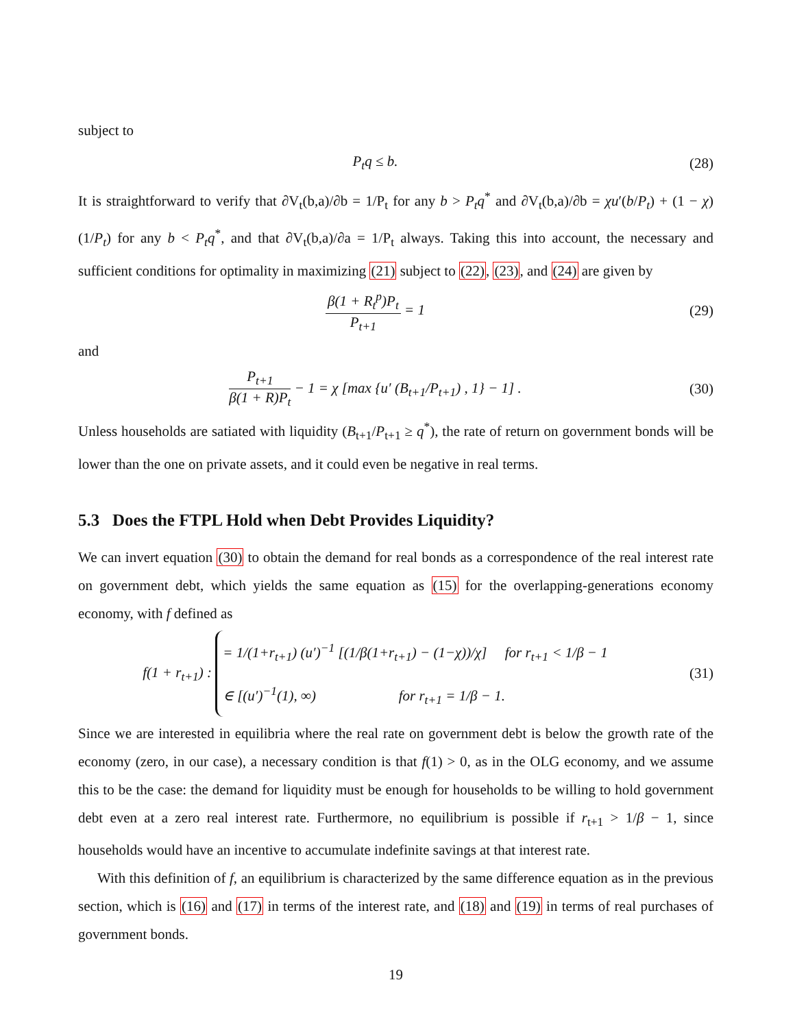subject to
P<sub>t</sub>q ≤ b. (28)
It is straightforward to verify that ∂V<sub>t</sub>(b,a)/∂b = 1/P<sub>t</sub> for any b > P<sub>t</sub>q<sup>*</sup> and ∂V<sub>t</sub>(b,a)/∂b = χu′(b/P<sub>t</sub>) + (1 − χ)(1/P<sub>t</sub>) for any b < P<sub>t</sub>q<sup>*</sup>, and that ∂V<sub>t</sub>(b,a)/∂a = 1/P<sub>t</sub> always. Taking this into account, the necessary and sufficient conditions for optimality in maximizing (21) subject to (22), (23), and (24) are given by
β(1 + R<sub>t</sub><sup>p</sup>)P<sub>t</sub> P<sub>t+1</sub> = 1 (29)
and
P<sub>t+1</sub> β(1 + R)P<sub>t</sub> − 1 = χ [max {u′ (B<sub>t+1</sub>/P<sub>t+1</sub>) , 1} − 1] .
(30)
Unless households are satiated with liquidity (B<sub>t+1</sub>/P<sub>t+1</sub> ≥ q<sup>*</sup>), the rate of return on government bonds will be lower than the one on private assets, and it could even be negative in real terms.
5.3 Does the FTPL Hold when Debt Provides Liquidity?
We can invert equation (30) to obtain the demand for real bonds as a correspondence of the real interest rate on government debt, which yields the same equation as (15) for the overlapping-generations economy economy, with f defined as
f(1 + r<sub>t+1</sub>) : = 1/(1+r<sub>t+1</sub>) (u′)<sup>−1</sup> [(1/β(1+r<sub>t+1</sub>) − (1−χ))/χ] for r<sub>t+1</sub> < 1/β − 1
∈ [(u′)<sup>−1</sup>(1), ∞) for r<sub>t+1</sub> = 1/β − 1.
(31)
Since we are interested in equilibria where the real rate on government debt is below the growth rate of the economy (zero, in our case), a necessary condition is that f(1) > 0, as in the OLG economy, and we assume this to be the case: the demand for liquidity must be enough for households to be willing to hold government debt even at a zero real interest rate. Furthermore, no equilibrium is possible if r<sub>t+1</sub> > 1/β − 1, since households would have an incentive to accumulate indefinite savings at that interest rate.
With this definition of f, an equilibrium is characterized by the same difference equation as in the previous section, which is (16) and (17) in terms of the interest rate, and (18) and (19) in terms of real purchases of government bonds.
19